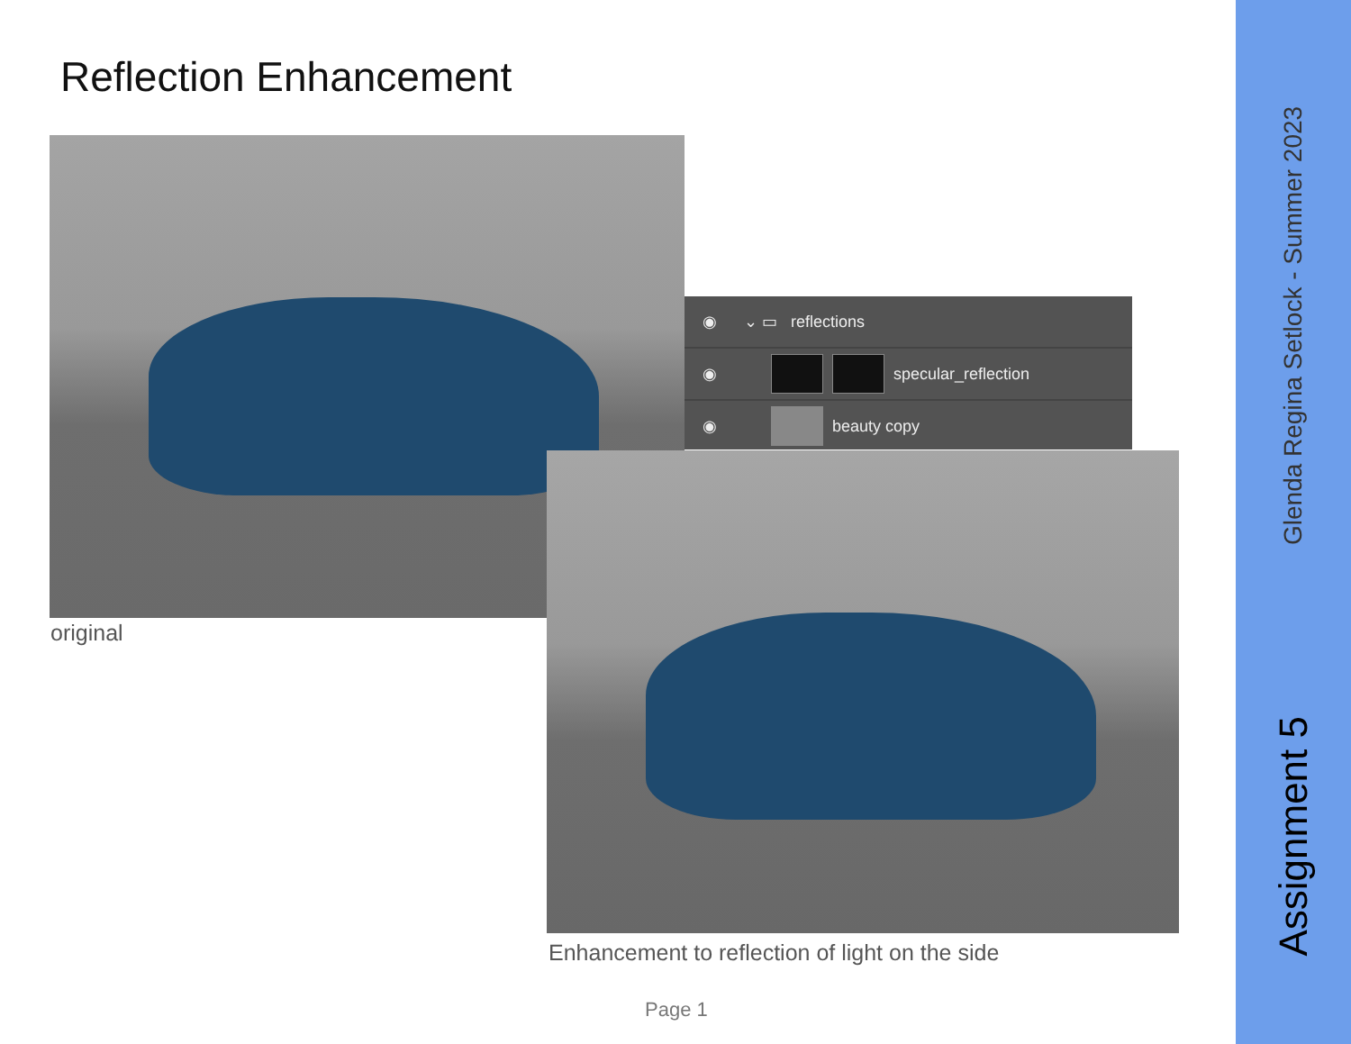Reflection Enhancement
original
◉ ⌄ ▭ reflections
◉ specular_reflection
◉ beauty copy
Enhancement to reflection of light on the side
Page 1
Glenda Regina Setlock - Summer 2023
Assignment 5